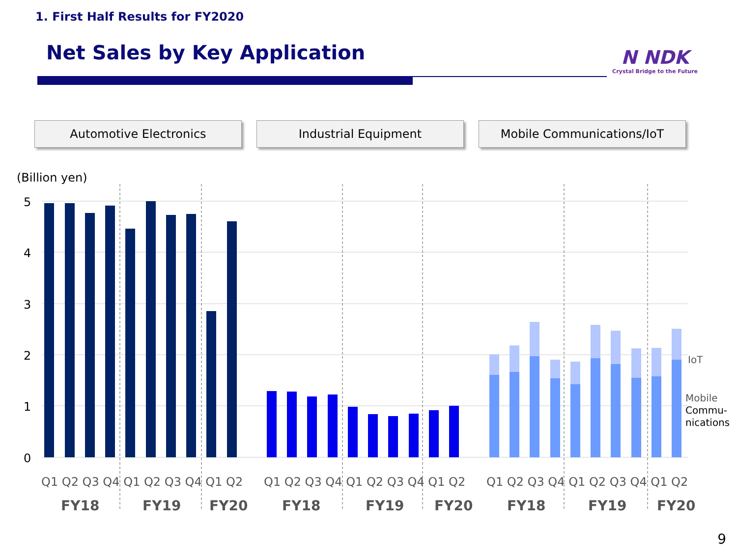1. First Half Results for FY2020
Net Sales by Key Application
N NDK
Crystal Bridge to the Future
Automotive Electronics Industrial Equipment Mobile Communications/IoT
(Billion yen)
5
4
3
2
1
0
Q1 Q2 Q3 Q4 Q1 Q2 Q3 Q4 Q1 Q2
Q1 Q2 Q3 Q4 Q1 Q2 Q3 Q4 Q1 Q2
Q1 Q2 Q3 Q4 Q1 Q2 Q3 Q4 Q1 Q2
FY18
FY19
FY20
FY18
FY19
FY20
FY18
FY19
FY20
IoT
Mobile
Commu-
nications
9